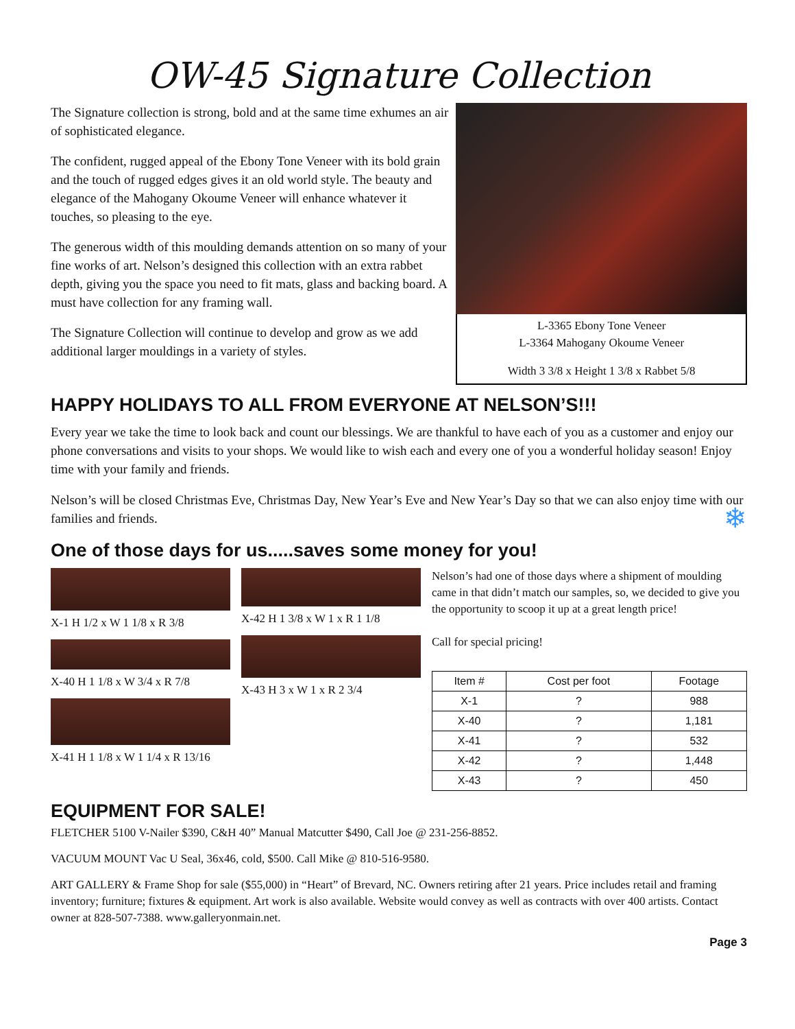OW-45 Signature Collection
The Signature collection is strong, bold and at the same time exhumes an air of sophisticated elegance.
The confident, rugged appeal of the Ebony Tone Veneer with its bold grain and the touch of rugged edges gives it an old world style. The beauty and elegance of the Mahogany Okoume Veneer will enhance whatever it touches, so pleasing to the eye.
The generous width of this moulding demands attention on so many of your fine works of art. Nelson’s designed this collection with an extra rabbet depth, giving you the space you need to fit mats, glass and backing board. A must have collection for any framing wall.
The Signature Collection will continue to develop and grow as we add additional larger mouldings in a variety of styles.
L-3365 Ebony Tone Veneer
L-3364 Mahogany Okoume Veneer
Width 3 3/8 x Height 1 3/8 x Rabbet 5/8
HAPPY HOLIDAYS TO ALL FROM EVERYONE AT NELSON’S!!!
Every year we take the time to look back and count our blessings. We are thankful to have each of you as a customer and enjoy our phone conversations and visits to your shops. We would like to wish each and every one of you a wonderful holiday season! Enjoy time with your family and friends.
Nelson’s will be closed Christmas Eve, Christmas Day, New Year’s Eve and New Year’s Day so that we can also enjoy time with our families and friends. ❄
One of those days for us.....saves some money for you!
X-1 H 1/2 x W 1 1/8 x R 3/8
X-40 H 1 1/8 x W 3/4 x R 7/8
X-41 H 1 1/8 x W 1 1/4 x R 13/16
X-42 H 1 3/8 x W 1 x R 1 1/8
X-43 H 3 x W 1 x R 2 3/4
Nelson’s had one of those days where a shipment of moulding came in that didn’t match our samples, so, we decided to give you the opportunity to scoop it up at a great length price!
Call for special pricing!
| Item # | Cost per foot | Footage |
| --- | --- | --- |
| X-1 | ? | 988 |
| X-40 | ? | 1,181 |
| X-41 | ? | 532 |
| X-42 | ? | 1,448 |
| X-43 | ? | 450 |
EQUIPMENT FOR SALE!
FLETCHER 5100 V-Nailer $390, C&H 40” Manual Matcutter $490, Call Joe @ 231-256-8852.
VACUUM MOUNT Vac U Seal, 36x46, cold, $500. Call Mike @ 810-516-9580.
ART GALLERY & Frame Shop for sale ($55,000) in “Heart” of Brevard, NC. Owners retiring after 21 years. Price includes retail and framing inventory; furniture; fixtures & equipment. Art work is also available. Website would convey as well as contracts with over 400 artists. Contact owner at 828-507-7388. www.galleryonmain.net.
Page 3